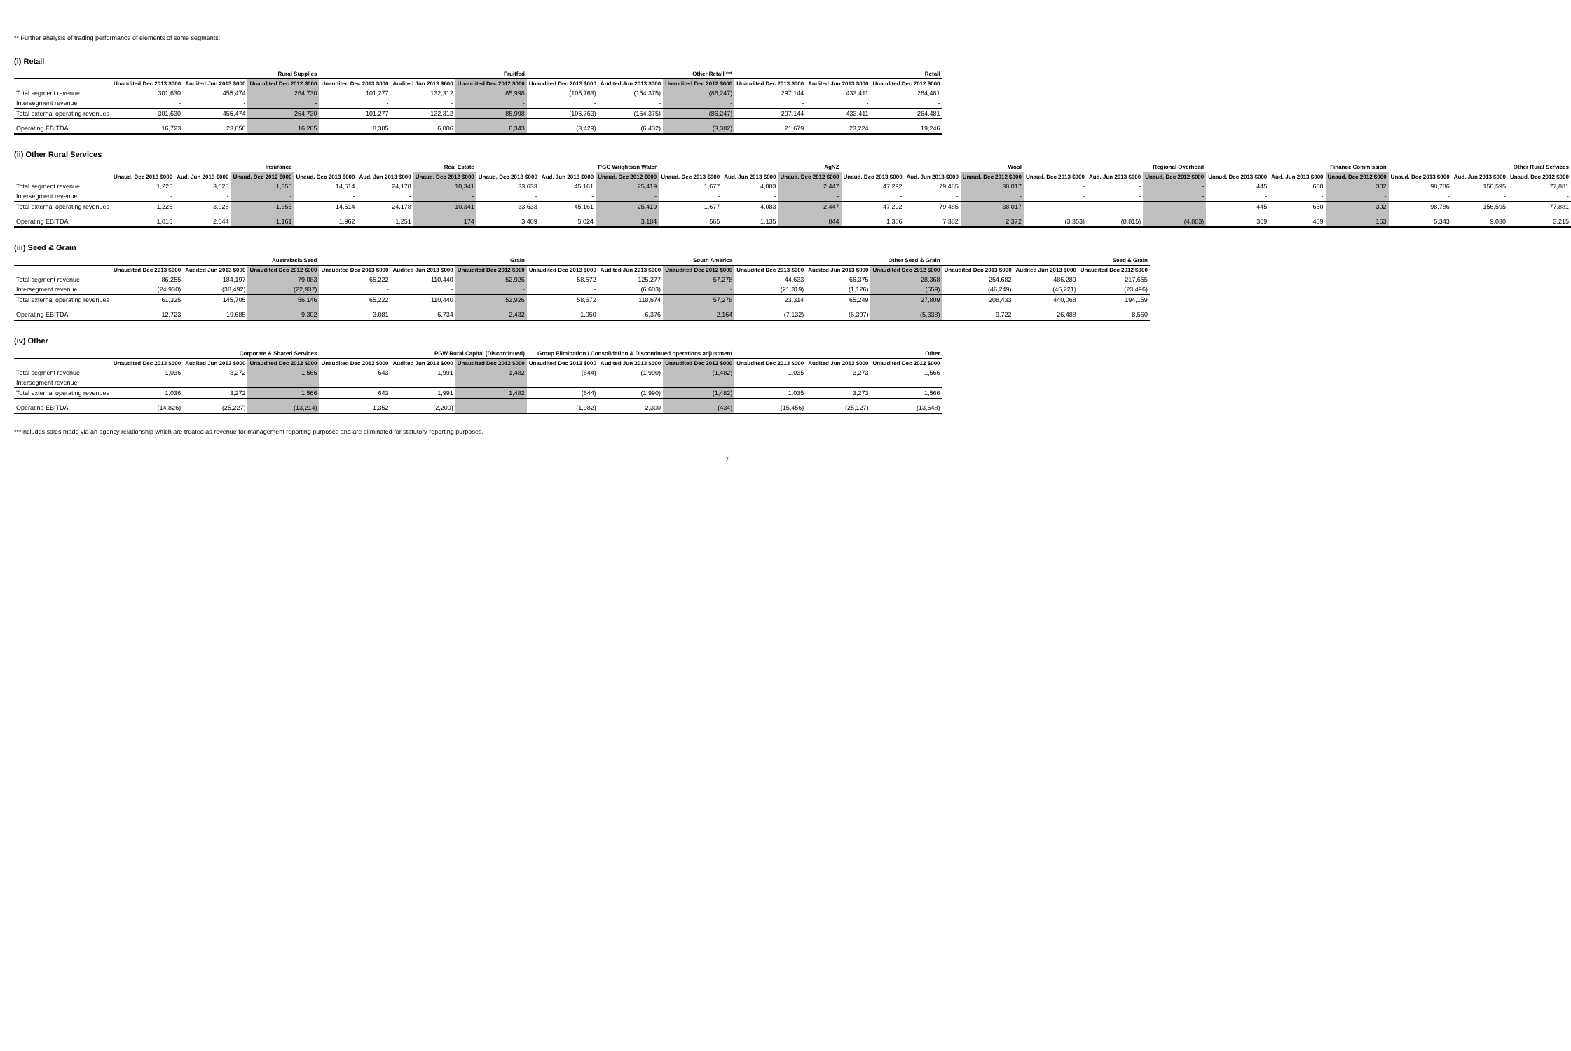** Further analysis of trading performance of elements of some segments:
(i) Retail
| | Rural Supplies | | | Fruitfed | | | Other Retail *** | | | Retail | | |
| --- | --- | --- | --- | --- | --- | --- | --- | --- | --- | --- | --- | --- |
| | Unaudited Dec 2013 $000 | Audited Jun 2013 $000 | Unaudited Dec 2012 $000 | Unaudited Dec 2013 $000 | Audited Jun 2013 $000 | Unaudited Dec 2012 $000 | Unaudited Dec 2013 $000 | Audited Jun 2013 $000 | Unaudited Dec 2012 $000 | Unaudited Dec 2013 $000 | Audited Jun 2013 $000 | Unaudited Dec 2012 $000 |
| Total segment revenue | 301,630 | 455,474 | 264,730 | 101,277 | 132,312 | 85,998 | (105,763) | (154,375) | (86,247) | 297,144 | 433,411 | 264,481 |
| Intersegment revenue | - | - | - | - | - | - | - | - | - | - | - | - |
| Total external operating revenues | 301,630 | 455,474 | 264,730 | 101,277 | 132,312 | 85,998 | (105,763) | (154,375) | (86,247) | 297,144 | 433,411 | 264,481 |
| Operating EBITDA | 16,723 | 23,650 | 16,285 | 8,385 | 6,006 | 6,343 | (3,429) | (6,432) | (3,382) | 21,679 | 23,224 | 19,246 |
(ii) Other Rural Services
| | Insurance | | | Real Estate | | | PGG Wrightson Water | | | AgNZ | | | Wool | | | Regional Overhead | | | Finance Commission | | | Other Rural Services | | |
| --- | --- | --- | --- | --- | --- | --- | --- | --- | --- | --- | --- | --- | --- | --- | --- | --- | --- | --- | --- | --- | --- | --- | --- | --- |
| | Unaud. Dec 2013 $000 | Aud. Jun 2013 $000 | Unaud. Dec 2012 $000 | Unaud. Dec 2013 $000 | Aud. Jun 2013 $000 | Unaud. Dec 2012 $000 | Unaud. Dec 2013 $000 | Aud. Jun 2013 $000 | Unaud. Dec 2012 $000 | Unaud. Dec 2013 $000 | Aud. Jun 2013 $000 | Unaud. Dec 2012 $000 | Unaud. Dec 2013 $000 | Aud. Jun 2013 $000 | Unaud. Dec 2012 $000 | Unaud. Dec 2013 $000 | Aud. Jun 2013 $000 | Unaud. Dec 2012 $000 | Unaud. Dec 2013 $000 | Aud. Jun 2013 $000 | Unaud. Dec 2012 $000 | Unaud. Dec 2013 $000 | Aud. Jun 2013 $000 | Unaud. Dec 2012 $000 |
| Total segment revenue | 1,225 | 3,028 | 1,355 | 14,514 | 24,178 | 10,341 | 33,633 | 45,161 | 25,419 | 1,677 | 4,083 | 2,447 | 47,292 | 79,485 | 38,017 | - | - | - | 445 | 660 | 302 | 98,786 | 156,595 | 77,881 |
| Intersegment revenue | - | - | - | - | - | - | - | - | - | - | - | - | - | - | - | - | - | - | - | - | - | - | - | - |
| Total external operating revenues | 1,225 | 3,028 | 1,355 | 14,514 | 24,178 | 10,341 | 33,633 | 45,161 | 25,419 | 1,677 | 4,083 | 2,447 | 47,292 | 79,485 | 38,017 | - | - | - | 445 | 660 | 302 | 98,786 | 156,595 | 77,881 |
| Operating EBITDA | 1,015 | 2,644 | 1,161 | 1,962 | 1,251 | 174 | 3,409 | 5,024 | 3,184 | 565 | 1,135 | 844 | 1,386 | 7,382 | 2,372 | (3,353) | (8,815) | (4,883) | 359 | 409 | 163 | 5,343 | 9,030 | 3,215 |
(iii) Seed & Grain
| | Australasia Seed | | | Grain | | | South America | | | Other Seed & Grain | | | Seed & Grain | | |
| --- | --- | --- | --- | --- | --- | --- | --- | --- | --- | --- | --- | --- | --- | --- | --- |
| | Unaudited Dec 2013 $000 | Audited Jun 2013 $000 | Unaudited Dec 2012 $000 | Unaudited Dec 2013 $000 | Audited Jun 2013 $000 | Unaudited Dec 2012 $000 | Unaudited Dec 2013 $000 | Audited Jun 2013 $000 | Unaudited Dec 2012 $000 | Unaudited Dec 2013 $000 | Audited Jun 2013 $000 | Unaudited Dec 2012 $000 | Unaudited Dec 2013 $000 | Audited Jun 2013 $000 | Unaudited Dec 2012 $000 |
| Total segment revenue | 86,255 | 184,197 | 79,083 | 65,222 | 110,440 | 52,926 | 58,572 | 125,277 | 57,278 | 44,633 | 66,375 | 28,368 | 254,682 | 486,289 | 217,655 |
| Intersegment revenue | (24,930) | (38,492) | (22,937) | - | - | - | - | (6,603) | - | (21,319) | (1,126) | (559) | (46,249) | (46,221) | (23,496) |
| Total external operating revenues | 61,325 | 145,705 | 56,146 | 65,222 | 110,440 | 52,926 | 58,572 | 118,674 | 57,278 | 23,314 | 65,249 | 27,809 | 208,433 | 440,068 | 194,159 |
| Operating EBITDA | 12,723 | 19,685 | 9,302 | 3,081 | 6,734 | 2,432 | 1,050 | 6,376 | 2,164 | (7,132) | (6,307) | (5,338) | 9,722 | 26,488 | 8,560 |
(iv) Other
| | Corporate & Shared Services | | | PGW Rural Capital (Discontinued) | | | Group Elimination / Consolidation & Discontinued operations adjustment | | | Other | | |
| --- | --- | --- | --- | --- | --- | --- | --- | --- | --- | --- | --- | --- |
| | Unaudited Dec 2013 $000 | Audited Jun 2013 $000 | Unaudited Dec 2012 $000 | Unaudited Dec 2013 $000 | Audited Jun 2013 $000 | Unaudited Dec 2012 $000 | Unaudited Dec 2013 $000 | Audited Jun 2013 $000 | Unaudited Dec 2012 $000 | Unaudited Dec 2013 $000 | Audited Jun 2013 $000 | Unaudited Dec 2012 $000 |
| Total segment revenue | 1,036 | 3,272 | 1,566 | 643 | 1,991 | 1,482 | (644) | (1,990) | (1,482) | 1,035 | 3,273 | 1,566 |
| Intersegment revenue | - | - | - | - | - | - | - | - | - | - | - | - |
| Total external operating revenues | 1,036 | 3,272 | 1,566 | 643 | 1,991 | 1,482 | (644) | (1,990) | (1,482) | 1,035 | 3,273 | 1,566 |
| Operating EBITDA | (14,826) | (25,227) | (13,214) | 1,352 | (2,200) | - | (1,982) | 2,300 | (434) | (15,456) | (25,127) | (13,648) |
***Includes sales made via an agency relationship which are treated as revenue for management reporting purposes and are eliminated for statutory reporting purposes.
7